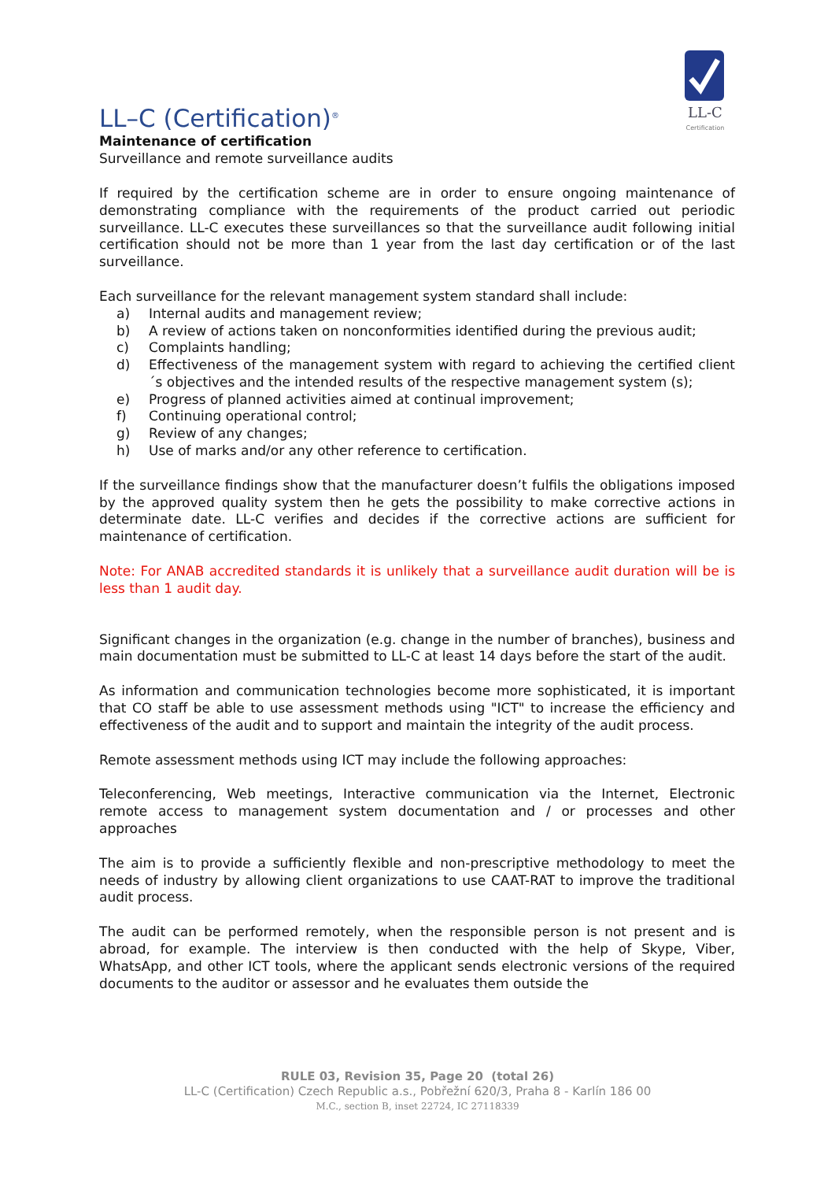LL-C
Certification
LL–C (Certification)<sup>®</sup>
Maintenance of certification
Surveillance and remote surveillance audits
If required by the certification scheme are in order to ensure ongoing maintenance of demonstrating compliance with the requirements of the product carried out periodic surveillance. LL-C executes these surveillances so that the surveillance audit following initial certification should not be more than 1 year from the last day certification or of the last surveillance.
Each surveillance for the relevant management system standard shall include:
a) Internal audits and management review;
b) A review of actions taken on nonconformities identified during the previous audit;
c) Complaints handling;
d) Effectiveness of the management system with regard to achieving the certified client´s objectives and the intended results of the respective management system (s);
e) Progress of planned activities aimed at continual improvement;
f) Continuing operational control;
g) Review of any changes;
h) Use of marks and/or any other reference to certification.
If the surveillance findings show that the manufacturer doesn’t fulfils the obligations imposed by the approved quality system then he gets the possibility to make corrective actions in determinate date. LL-C verifies and decides if the corrective actions are sufficient for maintenance of certification.
Note: For ANAB accredited standards it is unlikely that a surveillance audit duration will be is less than 1 audit day.
Significant changes in the organization (e.g. change in the number of branches), business and main documentation must be submitted to LL-C at least 14 days before the start of the audit.
As information and communication technologies become more sophisticated, it is important that CO staff be able to use assessment methods using "ICT" to increase the efficiency and effectiveness of the audit and to support and maintain the integrity of the audit process.
Remote assessment methods using ICT may include the following approaches:
Teleconferencing, Web meetings, Interactive communication via the Internet, Electronic remote access to management system documentation and / or processes and other approaches
The aim is to provide a sufficiently flexible and non-prescriptive methodology to meet the needs of industry by allowing client organizations to use CAAT-RAT to improve the traditional audit process.
The audit can be performed remotely, when the responsible person is not present and is abroad, for example. The interview is then conducted with the help of Skype, Viber, WhatsApp, and other ICT tools, where the applicant sends electronic versions of the required documents to the auditor or assessor and he evaluates them outside the
RULE 03, Revision 35, Page 20 (total 26)
LL-C (Certification) Czech Republic a.s., Pobřežní 620/3, Praha 8 - Karlín 186 00
M.C., section B, inset 22724, IC 27118339